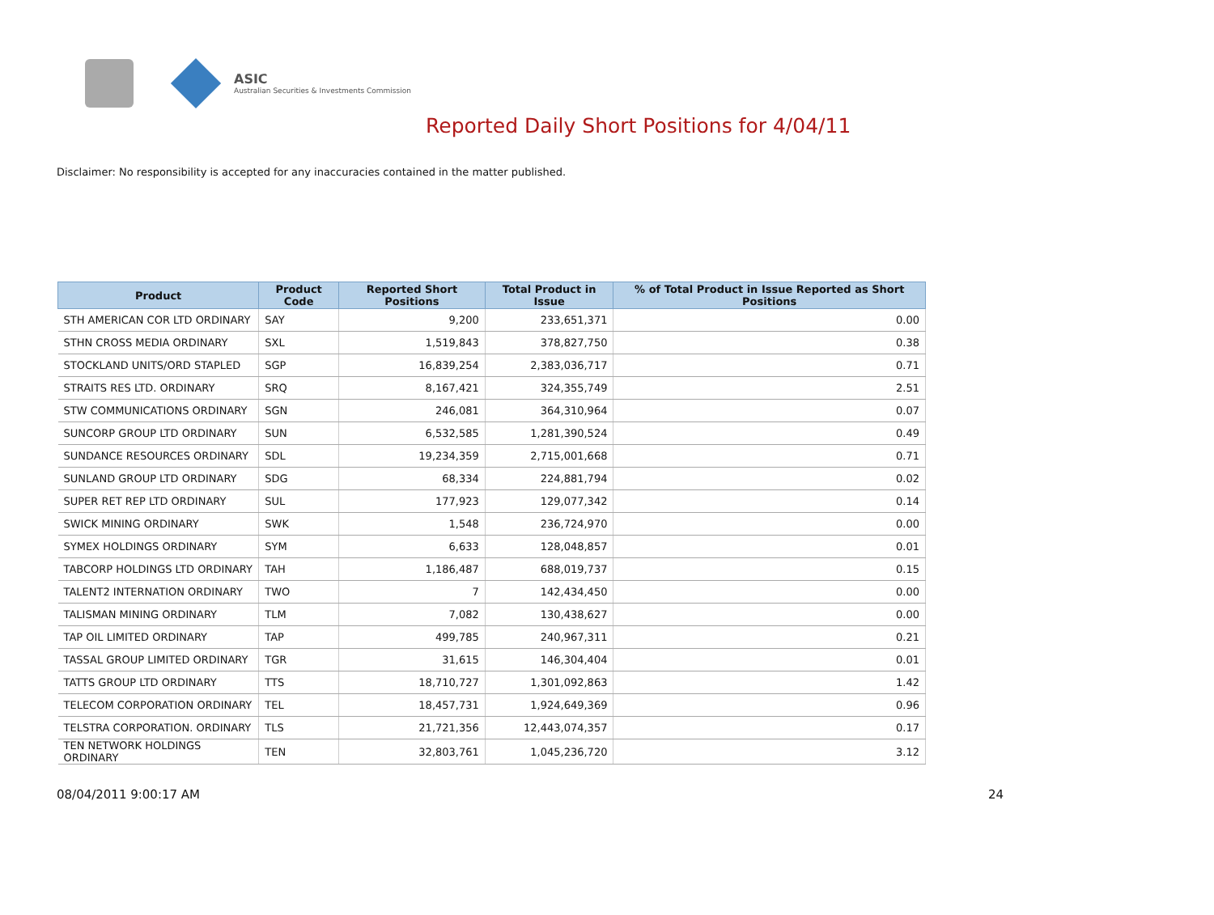ASIC
Australian Securities & Investments Commission
Reported Daily Short Positions for 4/04/11
Disclaimer: No responsibility is accepted for any inaccuracies contained in the matter published.
| Product | Product Code | Reported Short Positions | Total Product in Issue | % of Total Product in Issue Reported as Short Positions |
| --- | --- | --- | --- | --- |
| STH AMERICAN COR LTD ORDINARY | SAY | 9,200 | 233,651,371 | 0.00 |
| STHN CROSS MEDIA ORDINARY | SXL | 1,519,843 | 378,827,750 | 0.38 |
| STOCKLAND UNITS/ORD STAPLED | SGP | 16,839,254 | 2,383,036,717 | 0.71 |
| STRAITS RES LTD. ORDINARY | SRQ | 8,167,421 | 324,355,749 | 2.51 |
| STW COMMUNICATIONS ORDINARY | SGN | 246,081 | 364,310,964 | 0.07 |
| SUNCORP GROUP LTD ORDINARY | SUN | 6,532,585 | 1,281,390,524 | 0.49 |
| SUNDANCE RESOURCES ORDINARY | SDL | 19,234,359 | 2,715,001,668 | 0.71 |
| SUNLAND GROUP LTD ORDINARY | SDG | 68,334 | 224,881,794 | 0.02 |
| SUPER RET REP LTD ORDINARY | SUL | 177,923 | 129,077,342 | 0.14 |
| SWICK MINING ORDINARY | SWK | 1,548 | 236,724,970 | 0.00 |
| SYMEX HOLDINGS ORDINARY | SYM | 6,633 | 128,048,857 | 0.01 |
| TABCORP HOLDINGS LTD ORDINARY | TAH | 1,186,487 | 688,019,737 | 0.15 |
| TALENT2 INTERNATION ORDINARY | TWO | 7 | 142,434,450 | 0.00 |
| TALISMAN MINING ORDINARY | TLM | 7,082 | 130,438,627 | 0.00 |
| TAP OIL LIMITED ORDINARY | TAP | 499,785 | 240,967,311 | 0.21 |
| TASSAL GROUP LIMITED ORDINARY | TGR | 31,615 | 146,304,404 | 0.01 |
| TATTS GROUP LTD ORDINARY | TTS | 18,710,727 | 1,301,092,863 | 1.42 |
| TELECOM CORPORATION ORDINARY | TEL | 18,457,731 | 1,924,649,369 | 0.96 |
| TELSTRA CORPORATION. ORDINARY | TLS | 21,721,356 | 12,443,074,357 | 0.17 |
| TEN NETWORK HOLDINGS ORDINARY | TEN | 32,803,761 | 1,045,236,720 | 3.12 |
08/04/2011 9:00:17 AM 24